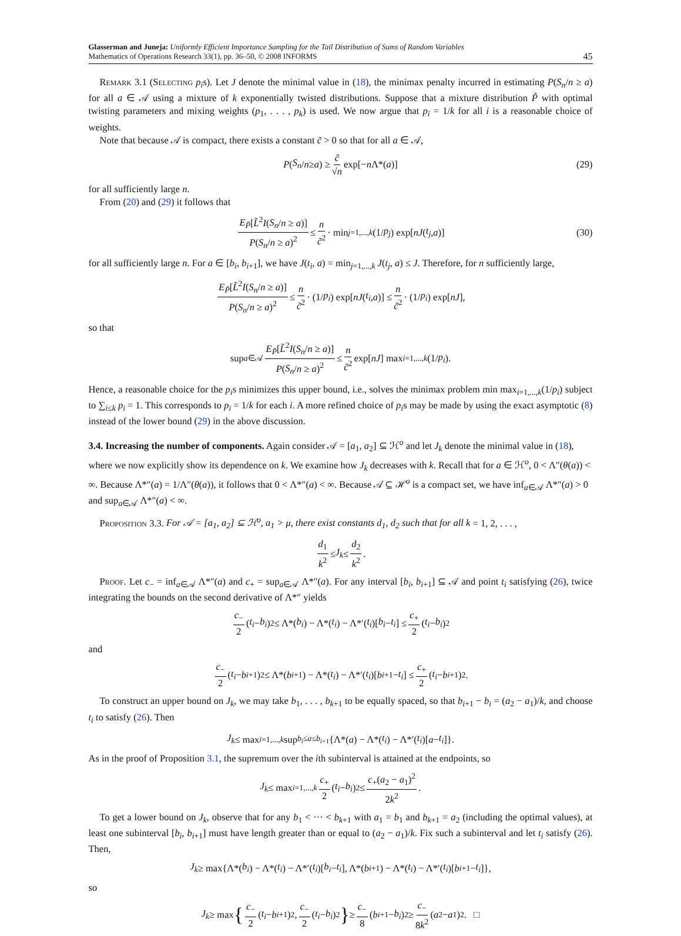Glasserman and Juneja: Uniformly Efficient Importance Sampling for the Tail Distribution of Sums of Random Variables
Mathematics of Operations Research 33(1), pp. 36–50, © 2008 INFORMS
45
Remark 3.1 (Selecting p<sub>i</sub>s). Let J denote the minimal value in (18), the minimax penalty incurred in estimating P(S<sub>n</sub>/n ≥ a) for all a ∈ 𝒜 using a mixture of k exponentially twisted distributions. Suppose that a mixture distribution P̃ with optimal twisting parameters and mixing weights (p<sub>1</sub>, . . . , p<sub>k</sub>) is used. We now argue that p<sub>i</sub> = 1/k for all i is a reasonable choice of weights.
Note that because 𝒜 is compact, there exists a constant c̃ > 0 so that for all a ∈ 𝒜,
P (S<sub>n</sub> / n ≥ a) ≥ c̃ √n exp[− n Λ*(a)] (29)
for all sufficiently large n.
From (20) and (29) it follows that
E<sub>P̃</sub>[L̃<sup>2</sup>I(S<sub>n</sub>/n ≥ a)] P(S<sub>n</sub>/n ≥ a)<sup>2</sup> ≤ n c̃<sup>2</sup> · min<sub>j=1,...,k</sub> (1/ p<sub>j</sub>) exp[nJ (t<sub>j</sub>, a)] (30)
for all sufficiently large n. For a ∈ [b<sub>i</sub>, b<sub>i+1</sub>], we have J(t<sub>i</sub>, a) = min<sub>j=1,...,k</sub> J(t<sub>j</sub>, a) ≤ J. Therefore, for n sufficiently large,
E<sub>P̃</sub>[L̃<sup>2</sup>I(S<sub>n</sub>/n ≥ a)] P(S<sub>n</sub>/n ≥ a)<sup>2</sup> ≤ n c̃<sup>2</sup> · (1/ p<sub>i</sub>) exp[nJ (t<sub>i</sub>, a)] ≤ n c̃<sup>2</sup> · (1/ p<sub>i</sub>) exp[nJ],
so that
sup<sub>a∈𝒜</sub> E<sub>P̃</sub>[L̃<sup>2</sup>I(S<sub>n</sub>/n ≥ a)] P(S<sub>n</sub>/n ≥ a)<sup>2</sup> ≤ n c̃<sup>2</sup> exp[nJ] max<sub>i=1,...,k</sub> (1/ p<sub>i</sub>).
Hence, a reasonable choice for the p<sub>i</sub>s minimizes this upper bound, i.e., solves the minimax problem min max<sub>i=1,...,k</sub>(1/p<sub>i</sub>) subject to ∑<sub>i≤k</sub> p<sub>i</sub> = 1. This corresponds to p<sub>i</sub> = 1/k for each i. A more refined choice of p<sub>i</sub>s may be made by using the exact asymptotic (8) instead of the lower bound (29) in the above discussion.
3.4. Increasing the number of components.
Again consider 𝒜 = [a<sub>1</sub>, a<sub>2</sub>] ⊆ ℋ<sup>o</sup> and let J<sub>k</sub> denote the minimal value in (18), where we now explicitly show its dependence on k. We examine how J<sub>k</sub> decreases with k. Recall that for a ∈ ℋ<sup>o</sup>, 0 < Λ″(θ(a)) < ∞. Because Λ*″(a) = 1/Λ″(θ(a)), it follows that 0 < Λ*″(a) < ∞. Because 𝒜 ⊆ ℋ<sup>o</sup> is a compact set, we have inf<sub>a∈𝒜</sub> Λ*″(a) > 0 and sup<sub>a∈𝒜</sub> Λ*″(a) < ∞.
Proposition 3.3. For 𝒜 = [a<sub>1</sub>, a<sub>2</sub>] ⊆ ℋ<sup>o</sup>, a<sub>1</sub> > μ, there exist constants d<sub>1</sub>, d<sub>2</sub> such that for all k = 1, 2, . . . ,
d<sub>1</sub> k<sup>2</sup> ≤ J<sub>k</sub> ≤ d<sub>2</sub> k<sup>2</sup>.
Proof. Let c<sub>−</sub> = inf<sub>a∈𝒜</sub> Λ*″(a) and c<sub>+</sub> = sup<sub>a∈𝒜</sub> Λ*″(a). For any interval [b<sub>i</sub>, b<sub>i+1</sub>] ⊆ 𝒜 and point t<sub>i</sub> satisfying (26), twice integrating the bounds on the second derivative of Λ*″ yields
c<sub>−</sub> 2 (t<sub>i</sub> − b<sub>i</sub>)<sup>2</sup> ≤ Λ*(b<sub>i</sub>) − Λ*(t<sub>i</sub>) − Λ*′(t<sub>i</sub>)[b<sub>i</sub> − t<sub>i</sub>] ≤ c<sub>+</sub> 2 (t<sub>i</sub> − b<sub>i</sub>)<sup>2</sup>
and
c<sub>−</sub> 2 (t<sub>i</sub> − b<sub>i+1</sub>)<sup>2</sup> ≤ Λ*(b<sub>i+1</sub>) − Λ*(t<sub>i</sub>) − Λ*′(t<sub>i</sub>)[b<sub>i+1</sub> − t<sub>i</sub>] ≤ c<sub>+</sub> 2 (t<sub>i</sub> − b<sub>i+1</sub>)<sup>2</sup>.
To construct an upper bound on J<sub>k</sub>, we may take b<sub>1</sub>, . . . , b<sub>k+1</sub> to be equally spaced, so that b<sub>i+1</sub> − b<sub>i</sub> = (a<sub>2</sub> − a<sub>1</sub>)/k, and choose t<sub>i</sub> to satisfy (26). Then
J<sub>k</sub> ≤ max<sub>i=1,...,k</sub> sup<sub>b<sub>i</sub>≤a≤b<sub>i+1</sub></sub> {Λ*(a) − Λ*(t<sub>i</sub>) − Λ*′(t<sub>i</sub>)[a − t<sub>i</sub>]}.
As in the proof of Proposition 3.1, the supremum over the ith subinterval is attained at the endpoints, so
J<sub>k</sub> ≤ max<sub>i=1,...,k</sub> c<sub>+</sub> 2 (t<sub>i</sub> − b<sub>i</sub>)<sup>2</sup> ≤ c<sub>+</sub>(a<sub>2</sub> − a<sub>1</sub>)<sup>2</sup> 2k<sup>2</sup>.
To get a lower bound on J<sub>k</sub>, observe that for any b<sub>1</sub> < ··· < b<sub>k+1</sub> with a<sub>1</sub> = b<sub>1</sub> and b<sub>k+1</sub> = a<sub>2</sub> (including the optimal values), at least one subinterval [b<sub>i</sub>, b<sub>i+1</sub>] must have length greater than or equal to (a<sub>2</sub> − a<sub>1</sub>)/k. Fix such a subinterval and let t<sub>i</sub> satisfy (26). Then,
J<sub>k</sub> ≥ max{Λ*(b<sub>i</sub>) − Λ*(t<sub>i</sub>) − Λ*′(t<sub>i</sub>)[b<sub>i</sub> − t<sub>i</sub>], Λ*(b<sub>i+1</sub>) − Λ*(t<sub>i</sub>) − Λ*′(t<sub>i</sub>)[b<sub>i+1</sub> − t<sub>i</sub>]},
so
J<sub>k</sub> ≥ max { c<sub>−</sub> 2 (t<sub>i</sub> − b<sub>i+1</sub>)<sup>2</sup>, c<sub>−</sub> 2 (t<sub>i</sub> − b<sub>i</sub>)<sup>2</sup> } ≥ c<sub>−</sub> 8 (b<sub>i+1</sub> − b<sub>i</sub>)<sup>2</sup> ≥ c<sub>−</sub> 8k<sup>2</sup> (a<sub>2</sub> − a<sub>1</sub>)<sup>2</sup>. □